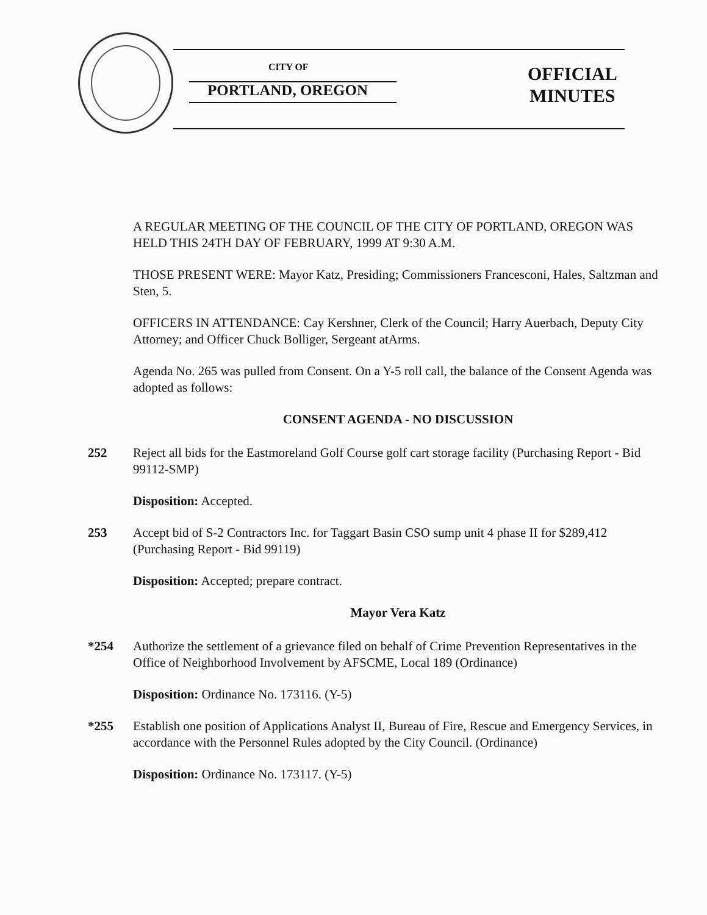CITY OF
PORTLAND, OREGON
OFFICIAL
MINUTES
A REGULAR MEETING OF THE COUNCIL OF THE CITY OF PORTLAND, OREGON WAS HELD THIS 24TH DAY OF FEBRUARY, 1999 AT 9:30 A.M.
THOSE PRESENT WERE: Mayor Katz, Presiding; Commissioners Francesconi, Hales, Saltzman and Sten, 5.
OFFICERS IN ATTENDANCE: Cay Kershner, Clerk of the Council; Harry Auerbach, Deputy City Attorney; and Officer Chuck Bolliger, Sergeant atArms.
Agenda No. 265 was pulled from Consent. On a Y-5 roll call, the balance of the Consent Agenda was adopted as follows:
CONSENT AGENDA - NO DISCUSSION
252 Reject all bids for the Eastmoreland Golf Course golf cart storage facility (Purchasing Report - Bid 99112-SMP)
Disposition: Accepted.
253 Accept bid of S-2 Contractors Inc. for Taggart Basin CSO sump unit 4 phase II for $289,412 (Purchasing Report - Bid 99119)
Disposition: Accepted; prepare contract.
Mayor Vera Katz
*254 Authorize the settlement of a grievance filed on behalf of Crime Prevention Representatives in the Office of Neighborhood Involvement by AFSCME, Local 189 (Ordinance)
Disposition: Ordinance No. 173116. (Y-5)
*255 Establish one position of Applications Analyst II, Bureau of Fire, Rescue and Emergency Services, in accordance with the Personnel Rules adopted by the City Council. (Ordinance)
Disposition: Ordinance No. 173117. (Y-5)